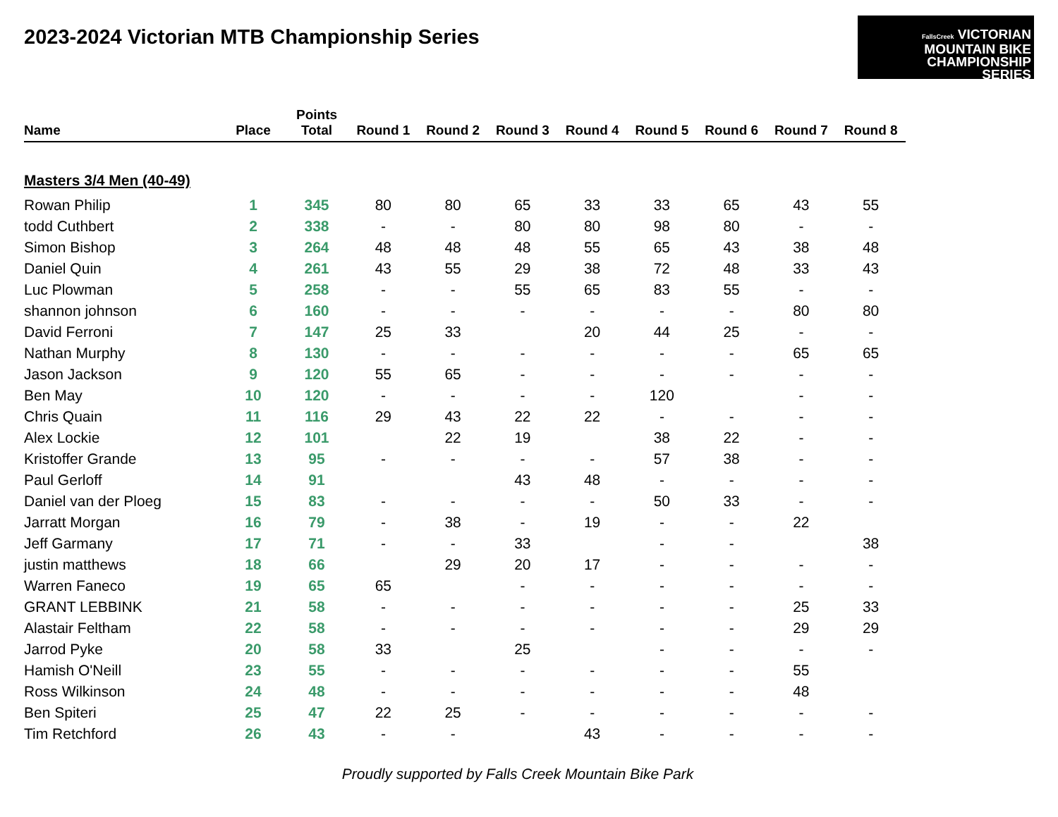2023-2024 Victorian MTB Championship Series
FallsCreek VICTORIAN
MOUNTAIN BIKE
CHAMPIONSHIP
SERIES
| Name | Place | Points Total | Round 1 | Round 2 | Round 3 | Round 4 | Round 5 | Round 6 | Round 7 | Round 8 |
| --- | --- | --- | --- | --- | --- | --- | --- | --- | --- | --- |
| Masters 3/4 Men (40-49) | | | | | | | | | | |
| Rowan Philip | 1 | 345 | 80 | 80 | 65 | 33 | 33 | 65 | 43 | 55 |
| todd Cuthbert | 2 | 338 | - | - | 80 | 80 | 98 | 80 | - | - |
| Simon Bishop | 3 | 264 | 48 | 48 | 48 | 55 | 65 | 43 | 38 | 48 |
| Daniel Quin | 4 | 261 | 43 | 55 | 29 | 38 | 72 | 48 | 33 | 43 |
| Luc Plowman | 5 | 258 | - | - | 55 | 65 | 83 | 55 | - | - |
| shannon johnson | 6 | 160 | - | - | - | - | - | - | 80 | 80 |
| David Ferroni | 7 | 147 | 25 | 33 | | 20 | 44 | 25 | - | - |
| Nathan Murphy | 8 | 130 | - | - | - | - | - | - | 65 | 65 |
| Jason Jackson | 9 | 120 | 55 | 65 | - | - | - | - | - | - |
| Ben May | 10 | 120 | - | - | - | - | 120 | | - | - |
| Chris Quain | 11 | 116 | 29 | 43 | 22 | 22 | - | - | - | - |
| Alex Lockie | 12 | 101 | | 22 | 19 | | 38 | 22 | - | - |
| Kristoffer Grande | 13 | 95 | - | - | - | - | 57 | 38 | - | - |
| Paul Gerloff | 14 | 91 | | | 43 | 48 | - | - | - | - |
| Daniel van der Ploeg | 15 | 83 | - | - | - | - | 50 | 33 | - | - |
| Jarratt Morgan | 16 | 79 | - | 38 | - | 19 | - | - | 22 | |
| Jeff Garmany | 17 | 71 | - | - | 33 | | - | - | | 38 |
| justin matthews | 18 | 66 | | 29 | 20 | 17 | - | - | - | - |
| Warren Faneco | 19 | 65 | 65 | | - | - | - | - | - | - |
| GRANT LEBBINK | 21 | 58 | - | - | - | - | - | - | 25 | 33 |
| Alastair Feltham | 22 | 58 | - | - | - | - | - | - | 29 | 29 |
| Jarrod Pyke | 20 | 58 | 33 | | 25 | | - | - | - | - |
| Hamish O'Neill | 23 | 55 | - | - | - | - | - | - | 55 | |
| Ross Wilkinson | 24 | 48 | - | - | - | - | - | - | 48 | |
| Ben Spiteri | 25 | 47 | 22 | 25 | - | - | - | - | - | - |
| Tim Retchford | 26 | 43 | - | - | | 43 | - | - | - | - |
Proudly supported by Falls Creek Mountain Bike Park